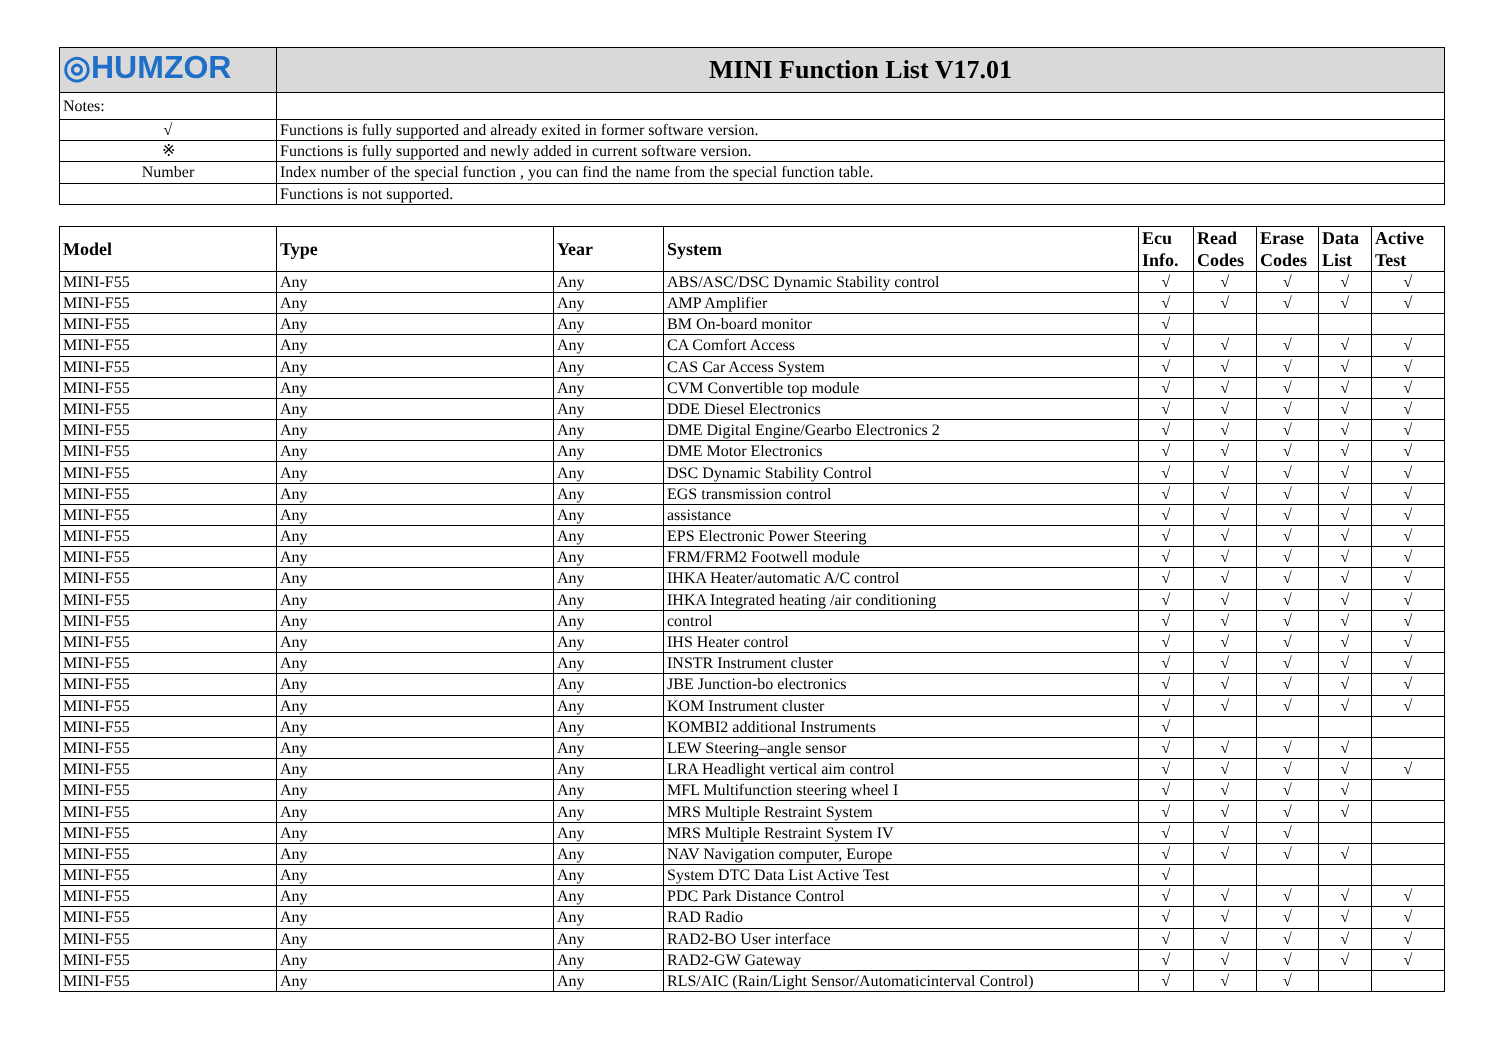| ◎HUMZOR | MINI Function List V17.01 |
| Notes: | |
| √ | Functions is fully supported and already exited in former software version. |
| ※ | Functions is fully supported and newly added in current software version. |
| Number | Index number of the special function , you can find the name from the special function table. |
| | Functions is not supported. |
| Model | Type | Year | System | Ecu Info. | Read Codes | Erase Codes | Data List | Active Test |
| --- | --- | --- | --- | --- | --- | --- | --- | --- |
| MINI-F55 | Any | Any | ABS/ASC/DSC Dynamic Stability control | √ | √ | √ | √ | √ |
| MINI-F55 | Any | Any | AMP Amplifier | √ | √ | √ | √ | √ |
| MINI-F55 | Any | Any | BM On-board monitor | √ | | | | |
| MINI-F55 | Any | Any | CA Comfort Access | √ | √ | √ | √ | √ |
| MINI-F55 | Any | Any | CAS Car Access System | √ | √ | √ | √ | √ |
| MINI-F55 | Any | Any | CVM Convertible top module | √ | √ | √ | √ | √ |
| MINI-F55 | Any | Any | DDE Diesel Electronics | √ | √ | √ | √ | √ |
| MINI-F55 | Any | Any | DME Digital Engine/Gearbo Electronics 2 | √ | √ | √ | √ | √ |
| MINI-F55 | Any | Any | DME Motor Electronics | √ | √ | √ | √ | √ |
| MINI-F55 | Any | Any | DSC Dynamic Stability Control | √ | √ | √ | √ | √ |
| MINI-F55 | Any | Any | EGS transmission control | √ | √ | √ | √ | √ |
| MINI-F55 | Any | Any | assistance | √ | √ | √ | √ | √ |
| MINI-F55 | Any | Any | EPS Electronic Power Steering | √ | √ | √ | √ | √ |
| MINI-F55 | Any | Any | FRM/FRM2 Footwell module | √ | √ | √ | √ | √ |
| MINI-F55 | Any | Any | IHKA Heater/automatic A/C control | √ | √ | √ | √ | √ |
| MINI-F55 | Any | Any | IHKA Integrated heating /air conditioning | √ | √ | √ | √ | √ |
| MINI-F55 | Any | Any | control | √ | √ | √ | √ | √ |
| MINI-F55 | Any | Any | IHS Heater control | √ | √ | √ | √ | √ |
| MINI-F55 | Any | Any | INSTR Instrument cluster | √ | √ | √ | √ | √ |
| MINI-F55 | Any | Any | JBE Junction-bo electronics | √ | √ | √ | √ | √ |
| MINI-F55 | Any | Any | KOM Instrument cluster | √ | √ | √ | √ | √ |
| MINI-F55 | Any | Any | KOMBI2 additional Instruments | √ | | | | |
| MINI-F55 | Any | Any | LEW Steering–angle sensor | √ | √ | √ | √ | |
| MINI-F55 | Any | Any | LRA Headlight vertical aim control | √ | √ | √ | √ | √ |
| MINI-F55 | Any | Any | MFL Multifunction steering wheel I | √ | √ | √ | √ | |
| MINI-F55 | Any | Any | MRS Multiple Restraint System | √ | √ | √ | √ | |
| MINI-F55 | Any | Any | MRS Multiple Restraint System IV | √ | √ | √ | | |
| MINI-F55 | Any | Any | NAV Navigation computer, Europe | √ | √ | √ | √ | |
| MINI-F55 | Any | Any | System DTC Data List Active Test | √ | | | | |
| MINI-F55 | Any | Any | PDC Park Distance Control | √ | √ | √ | √ | √ |
| MINI-F55 | Any | Any | RAD Radio | √ | √ | √ | √ | √ |
| MINI-F55 | Any | Any | RAD2-BO User interface | √ | √ | √ | √ | √ |
| MINI-F55 | Any | Any | RAD2-GW Gateway | √ | √ | √ | √ | √ |
| MINI-F55 | Any | Any | RLS/AIC (Rain/Light Sensor/Automaticinterval Control) | √ | √ | √ | | |